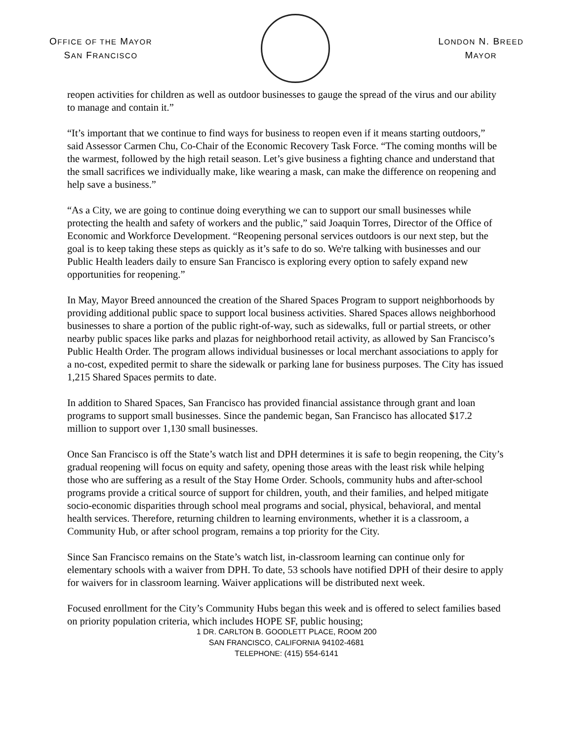OFFICE OF THE MAYOR
SAN FRANCISCO
LONDON N. BREED
MAYOR
reopen activities for children as well as outdoor businesses to gauge the spread of the virus and our ability to manage and contain it.”
“It’s important that we continue to find ways for business to reopen even if it means starting outdoors,” said Assessor Carmen Chu, Co-Chair of the Economic Recovery Task Force. “The coming months will be the warmest, followed by the high retail season. Let’s give business a fighting chance and understand that the small sacrifices we individually make, like wearing a mask, can make the difference on reopening and help save a business.”
“As a City, we are going to continue doing everything we can to support our small businesses while protecting the health and safety of workers and the public,” said Joaquin Torres, Director of the Office of Economic and Workforce Development. “Reopening personal services outdoors is our next step, but the goal is to keep taking these steps as quickly as it’s safe to do so. We're talking with businesses and our Public Health leaders daily to ensure San Francisco is exploring every option to safely expand new opportunities for reopening.”
In May, Mayor Breed announced the creation of the Shared Spaces Program to support neighborhoods by providing additional public space to support local business activities. Shared Spaces allows neighborhood businesses to share a portion of the public right-of-way, such as sidewalks, full or partial streets, or other nearby public spaces like parks and plazas for neighborhood retail activity, as allowed by San Francisco’s Public Health Order. The program allows individual businesses or local merchant associations to apply for a no-cost, expedited permit to share the sidewalk or parking lane for business purposes. The City has issued 1,215 Shared Spaces permits to date.
In addition to Shared Spaces, San Francisco has provided financial assistance through grant and loan programs to support small businesses. Since the pandemic began, San Francisco has allocated $17.2 million to support over 1,130 small businesses.
Once San Francisco is off the State’s watch list and DPH determines it is safe to begin reopening, the City’s gradual reopening will focus on equity and safety, opening those areas with the least risk while helping those who are suffering as a result of the Stay Home Order. Schools, community hubs and after-school programs provide a critical source of support for children, youth, and their families, and helped mitigate socio-economic disparities through school meal programs and social, physical, behavioral, and mental health services. Therefore, returning children to learning environments, whether it is a classroom, a Community Hub, or after school program, remains a top priority for the City.
Since San Francisco remains on the State’s watch list, in-classroom learning can continue only for elementary schools with a waiver from DPH. To date, 53 schools have notified DPH of their desire to apply for waivers for in classroom learning. Waiver applications will be distributed next week.
Focused enrollment for the City’s Community Hubs began this week and is offered to select families based on priority population criteria, which includes HOPE SF, public housing;
1 DR. CARLTON B. GOODLETT PLACE, ROOM 200
SAN FRANCISCO, CALIFORNIA 94102-4681
TELEPHONE: (415) 554-6141